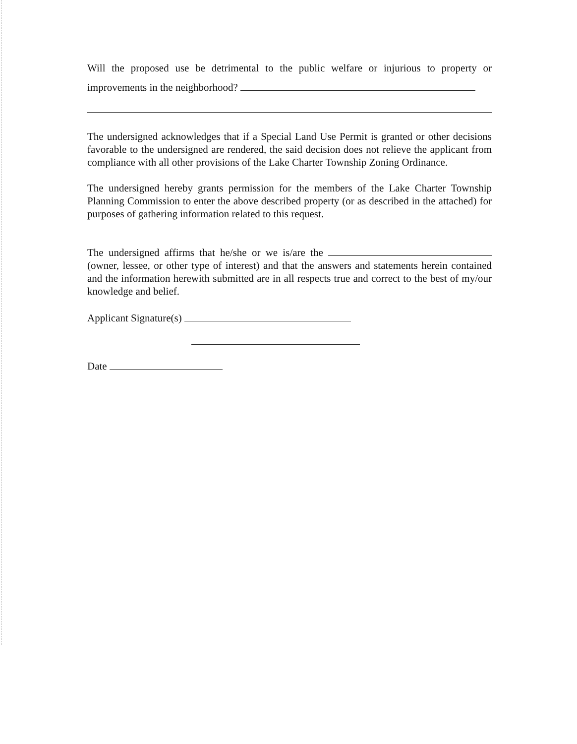Will the proposed use be detrimental to the public welfare or injurious to property or improvements in the neighborhood?
The undersigned acknowledges that if a Special Land Use Permit is granted or other decisions favorable to the undersigned are rendered, the said decision does not relieve the applicant from compliance with all other provisions of the Lake Charter Township Zoning Ordinance.
The undersigned hereby grants permission for the members of the Lake Charter Township Planning Commission to enter the above described property (or as described in the attached) for purposes of gathering information related to this request.
The undersigned affirms that he/she or we is/are the (owner, lessee, or other type of interest) and that the answers and statements herein contained and the information herewith submitted are in all respects true and correct to the best of my/our knowledge and belief.
Applicant Signature(s)
Date